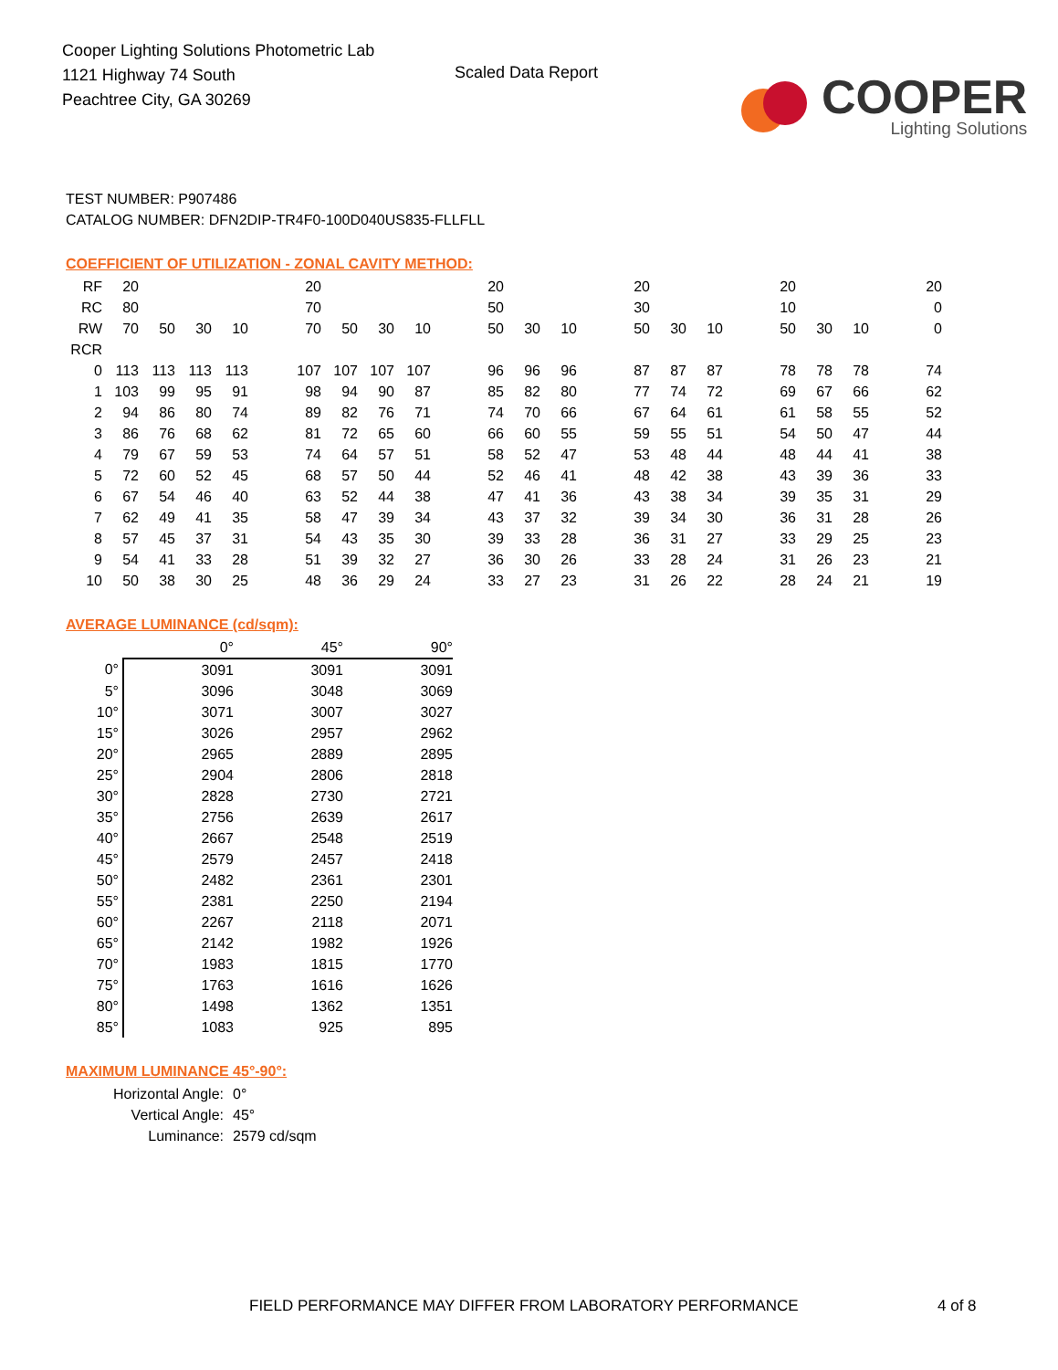Cooper Lighting Solutions Photometric Lab
1121 Highway 74 South
Peachtree City, GA 30269
Scaled Data Report
COOPER
Lighting Solutions
TEST NUMBER: P907486
CATALOG NUMBER: DFN2DIP-TR4F0-100D040US835-FLLFLL
COEFFICIENT OF UTILIZATION - ZONAL CAVITY METHOD:
| RF | 20 | | | | | 20 | | | | | 20 | | | | 20 | | | | 20 | | | | 20 |
| RC | 80 | | | | | 70 | | | | | 50 | | | | 30 | | | | 10 | | | | 0 |
| RW | 70 | 50 | 30 | 10 | | 70 | 50 | 30 | 10 | | 50 | 30 | 10 | | 50 | 30 | 10 | | 50 | 30 | 10 | | 0 |
| RCR | | | | | | | | | | | | | | | | | | | | | | | |
| 0 | 113 | 113 | 113 | 113 | | 107 | 107 | 107 | 107 | | 96 | 96 | 96 | | 87 | 87 | 87 | | 78 | 78 | 78 | | 74 |
| 1 | 103 | 99 | 95 | 91 | | 98 | 94 | 90 | 87 | | 85 | 82 | 80 | | 77 | 74 | 72 | | 69 | 67 | 66 | | 62 |
| 2 | 94 | 86 | 80 | 74 | | 89 | 82 | 76 | 71 | | 74 | 70 | 66 | | 67 | 64 | 61 | | 61 | 58 | 55 | | 52 |
| 3 | 86 | 76 | 68 | 62 | | 81 | 72 | 65 | 60 | | 66 | 60 | 55 | | 59 | 55 | 51 | | 54 | 50 | 47 | | 44 |
| 4 | 79 | 67 | 59 | 53 | | 74 | 64 | 57 | 51 | | 58 | 52 | 47 | | 53 | 48 | 44 | | 48 | 44 | 41 | | 38 |
| 5 | 72 | 60 | 52 | 45 | | 68 | 57 | 50 | 44 | | 52 | 46 | 41 | | 48 | 42 | 38 | | 43 | 39 | 36 | | 33 |
| 6 | 67 | 54 | 46 | 40 | | 63 | 52 | 44 | 38 | | 47 | 41 | 36 | | 43 | 38 | 34 | | 39 | 35 | 31 | | 29 |
| 7 | 62 | 49 | 41 | 35 | | 58 | 47 | 39 | 34 | | 43 | 37 | 32 | | 39 | 34 | 30 | | 36 | 31 | 28 | | 26 |
| 8 | 57 | 45 | 37 | 31 | | 54 | 43 | 35 | 30 | | 39 | 33 | 28 | | 36 | 31 | 27 | | 33 | 29 | 25 | | 23 |
| 9 | 54 | 41 | 33 | 28 | | 51 | 39 | 32 | 27 | | 36 | 30 | 26 | | 33 | 28 | 24 | | 31 | 26 | 23 | | 21 |
| 10 | 50 | 38 | 30 | 25 | | 48 | 36 | 29 | 24 | | 33 | 27 | 23 | | 31 | 26 | 22 | | 28 | 24 | 21 | | 19 |
AVERAGE LUMINANCE (cd/sqm):
| | 0° | 45° | 90° |
| --- | --- | --- | --- |
| 0° | 3091 | 3091 | 3091 |
| 5° | 3096 | 3048 | 3069 |
| 10° | 3071 | 3007 | 3027 |
| 15° | 3026 | 2957 | 2962 |
| 20° | 2965 | 2889 | 2895 |
| 25° | 2904 | 2806 | 2818 |
| 30° | 2828 | 2730 | 2721 |
| 35° | 2756 | 2639 | 2617 |
| 40° | 2667 | 2548 | 2519 |
| 45° | 2579 | 2457 | 2418 |
| 50° | 2482 | 2361 | 2301 |
| 55° | 2381 | 2250 | 2194 |
| 60° | 2267 | 2118 | 2071 |
| 65° | 2142 | 1982 | 1926 |
| 70° | 1983 | 1815 | 1770 |
| 75° | 1763 | 1616 | 1626 |
| 80° | 1498 | 1362 | 1351 |
| 85° | 1083 | 925 | 895 |
MAXIMUM LUMINANCE 45°-90°:
Horizontal Angle: 0°
Vertical Angle: 45°
Luminance: 2579 cd/sqm
FIELD PERFORMANCE MAY DIFFER FROM LABORATORY PERFORMANCE
4 of 8